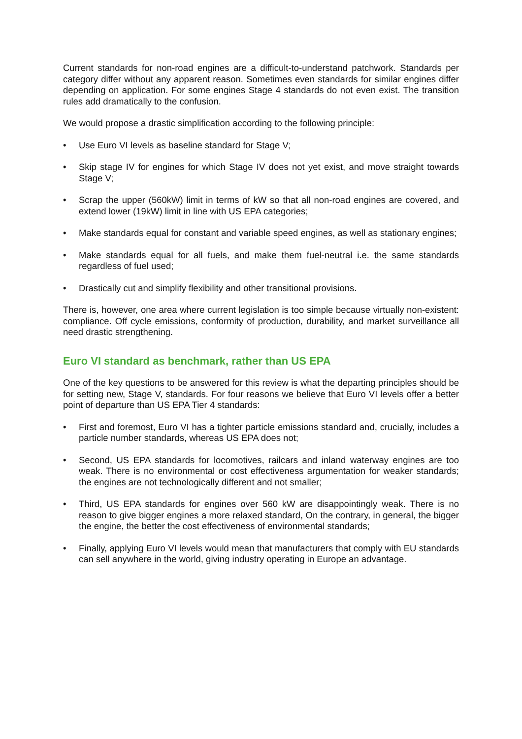Current standards for non-road engines are a difficult-to-understand patchwork. Standards per category differ without any apparent reason. Sometimes even standards for similar engines differ depending on application. For some engines Stage 4 standards do not even exist. The transition rules add dramatically to the confusion.
We would propose a drastic simplification according to the following principle:
• Use Euro VI levels as baseline standard for Stage V;
• Skip stage IV for engines for which Stage IV does not yet exist, and move straight towards Stage V;
• Scrap the upper (560kW) limit in terms of kW so that all non-road engines are covered, and extend lower (19kW) limit in line with US EPA categories;
• Make standards equal for constant and variable speed engines, as well as stationary engines;
• Make standards equal for all fuels, and make them fuel-neutral i.e. the same standards regardless of fuel used;
• Drastically cut and simplify flexibility and other transitional provisions.
There is, however, one area where current legislation is too simple because virtually non-existent: compliance. Off cycle emissions, conformity of production, durability, and market surveillance all need drastic strengthening.
Euro VI standard as benchmark, rather than US EPA
One of the key questions to be answered for this review is what the departing principles should be for setting new, Stage V, standards. For four reasons we believe that Euro VI levels offer a better point of departure than US EPA Tier 4 standards:
• First and foremost, Euro VI has a tighter particle emissions standard and, crucially, includes a particle number standards, whereas US EPA does not;
• Second, US EPA standards for locomotives, railcars and inland waterway engines are too weak. There is no environmental or cost effectiveness argumentation for weaker standards; the engines are not technologically different and not smaller;
• Third, US EPA standards for engines over 560 kW are disappointingly weak. There is no reason to give bigger engines a more relaxed standard, On the contrary, in general, the bigger the engine, the better the cost effectiveness of environmental standards;
• Finally, applying Euro VI levels would mean that manufacturers that comply with EU standards can sell anywhere in the world, giving industry operating in Europe an advantage.